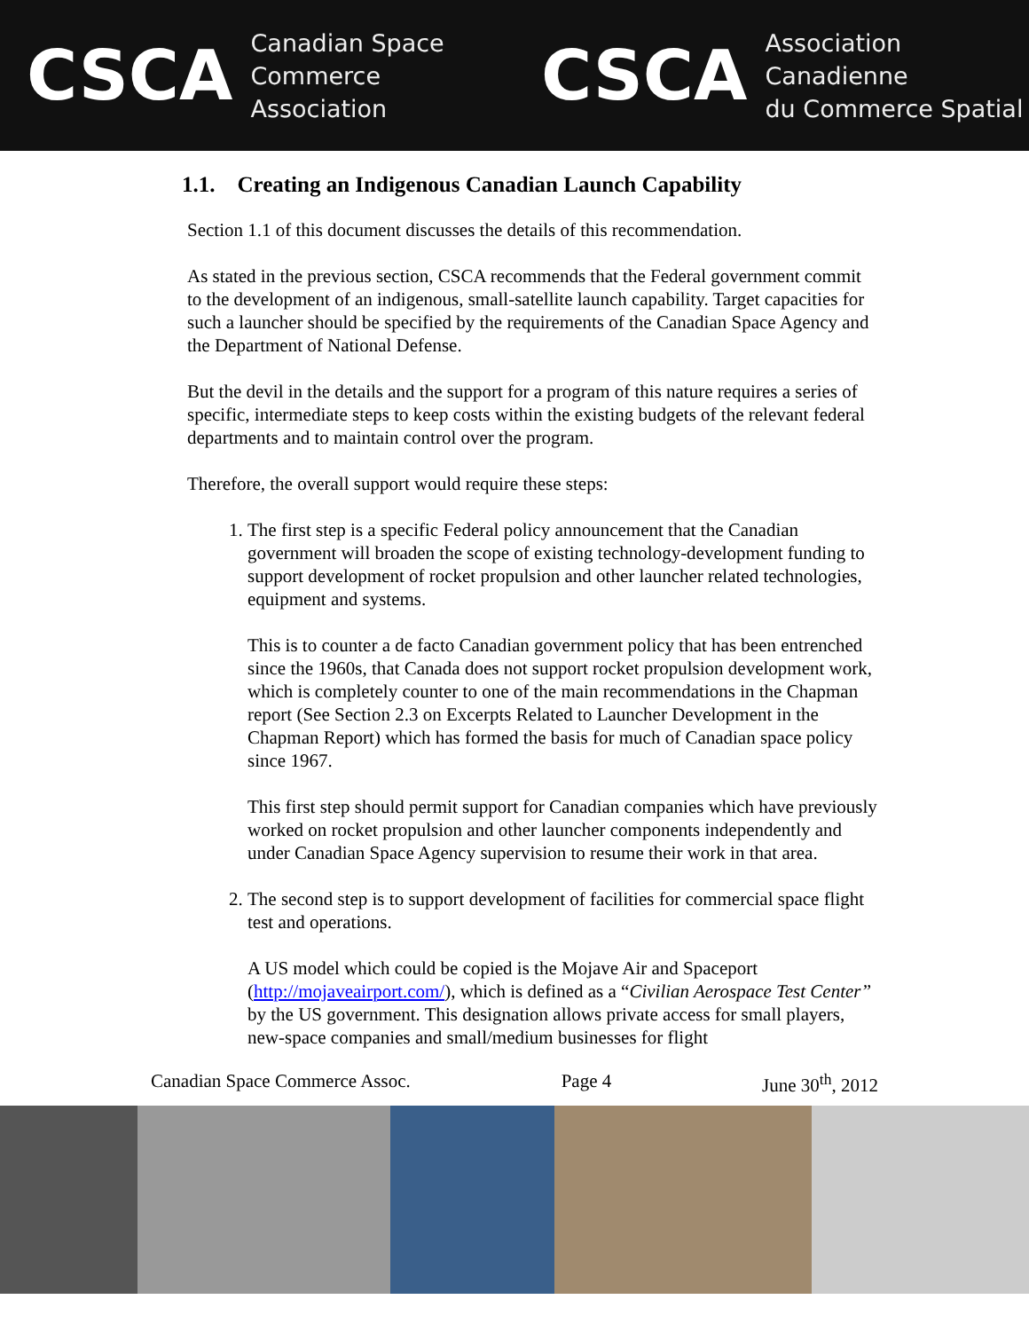CSCA Canadian Space
Commerce Association CSCA Association Canadienne
du Commerce Spatial
1.1. Creating an Indigenous Canadian Launch Capability
Section 1.1 of this document discusses the details of this recommendation.
As stated in the previous section, CSCA recommends that the Federal government commit to the development of an indigenous, small-satellite launch capability. Target capacities for such a launcher should be specified by the requirements of the Canadian Space Agency and the Department of National Defense.
But the devil in the details and the support for a program of this nature requires a series of specific, intermediate steps to keep costs within the existing budgets of the relevant federal departments and to maintain control over the program.
Therefore, the overall support would require these steps:
1. The first step is a specific Federal policy announcement that the Canadian government will broaden the scope of existing technology-development funding to support development of rocket propulsion and other launcher related technologies, equipment and systems.
This is to counter a de facto Canadian government policy that has been entrenched since the 1960s, that Canada does not support rocket propulsion development work, which is completely counter to one of the main recommendations in the Chapman report (See Section 2.3 on Excerpts Related to Launcher Development in the Chapman Report) which has formed the basis for much of Canadian space policy since 1967.
This first step should permit support for Canadian companies which have previously worked on rocket propulsion and other launcher components independently and under Canadian Space Agency supervision to resume their work in that area.
2. The second step is to support development of facilities for commercial space flight test and operations.
A US model which could be copied is the Mojave Air and Spaceport (http://mojaveairport.com/), which is defined as a “Civilian Aerospace Test Center” by the US government. This designation allows private access for small players, new-space companies and small/medium businesses for flight
Canadian Space Commerce Assoc. Page 4 June 30<sup>th</sup>, 2012